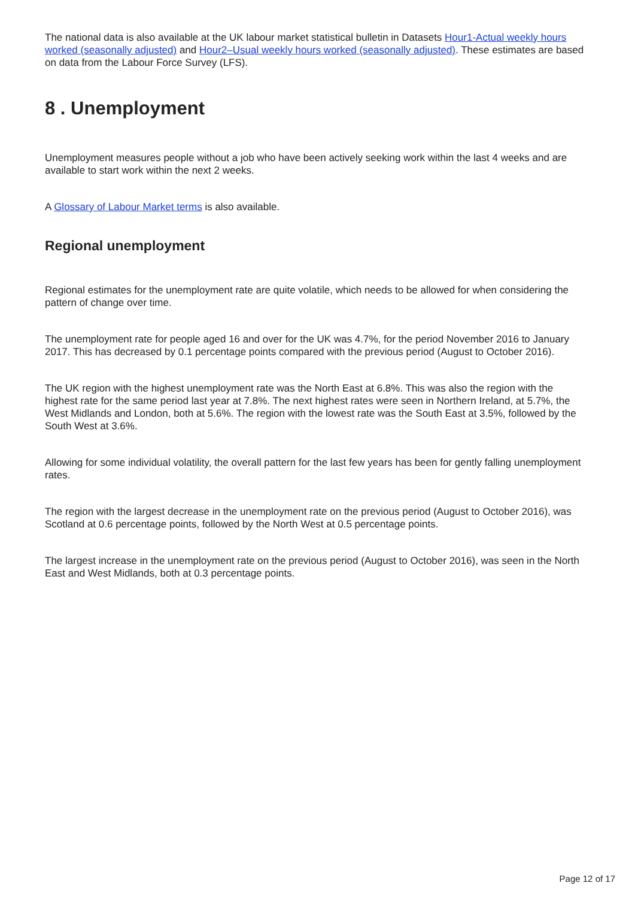The national data is also available at the UK labour market statistical bulletin in Datasets Hour1-Actual weekly hours worked (seasonally adjusted) and Hour2–Usual weekly hours worked (seasonally adjusted). These estimates are based on data from the Labour Force Survey (LFS).
8 . Unemployment
Unemployment measures people without a job who have been actively seeking work within the last 4 weeks and are available to start work within the next 2 weeks.
A Glossary of Labour Market terms is also available.
Regional unemployment
Regional estimates for the unemployment rate are quite volatile, which needs to be allowed for when considering the pattern of change over time.
The unemployment rate for people aged 16 and over for the UK was 4.7%, for the period November 2016 to January 2017. This has decreased by 0.1 percentage points compared with the previous period (August to October 2016).
The UK region with the highest unemployment rate was the North East at 6.8%. This was also the region with the highest rate for the same period last year at 7.8%. The next highest rates were seen in Northern Ireland, at 5.7%, the West Midlands and London, both at 5.6%. The region with the lowest rate was the South East at 3.5%, followed by the South West at 3.6%.
Allowing for some individual volatility, the overall pattern for the last few years has been for gently falling unemployment rates.
The region with the largest decrease in the unemployment rate on the previous period (August to October 2016), was Scotland at 0.6 percentage points, followed by the North West at 0.5 percentage points.
The largest increase in the unemployment rate on the previous period (August to October 2016), was seen in the North East and West Midlands, both at 0.3 percentage points.
Page 12 of 17